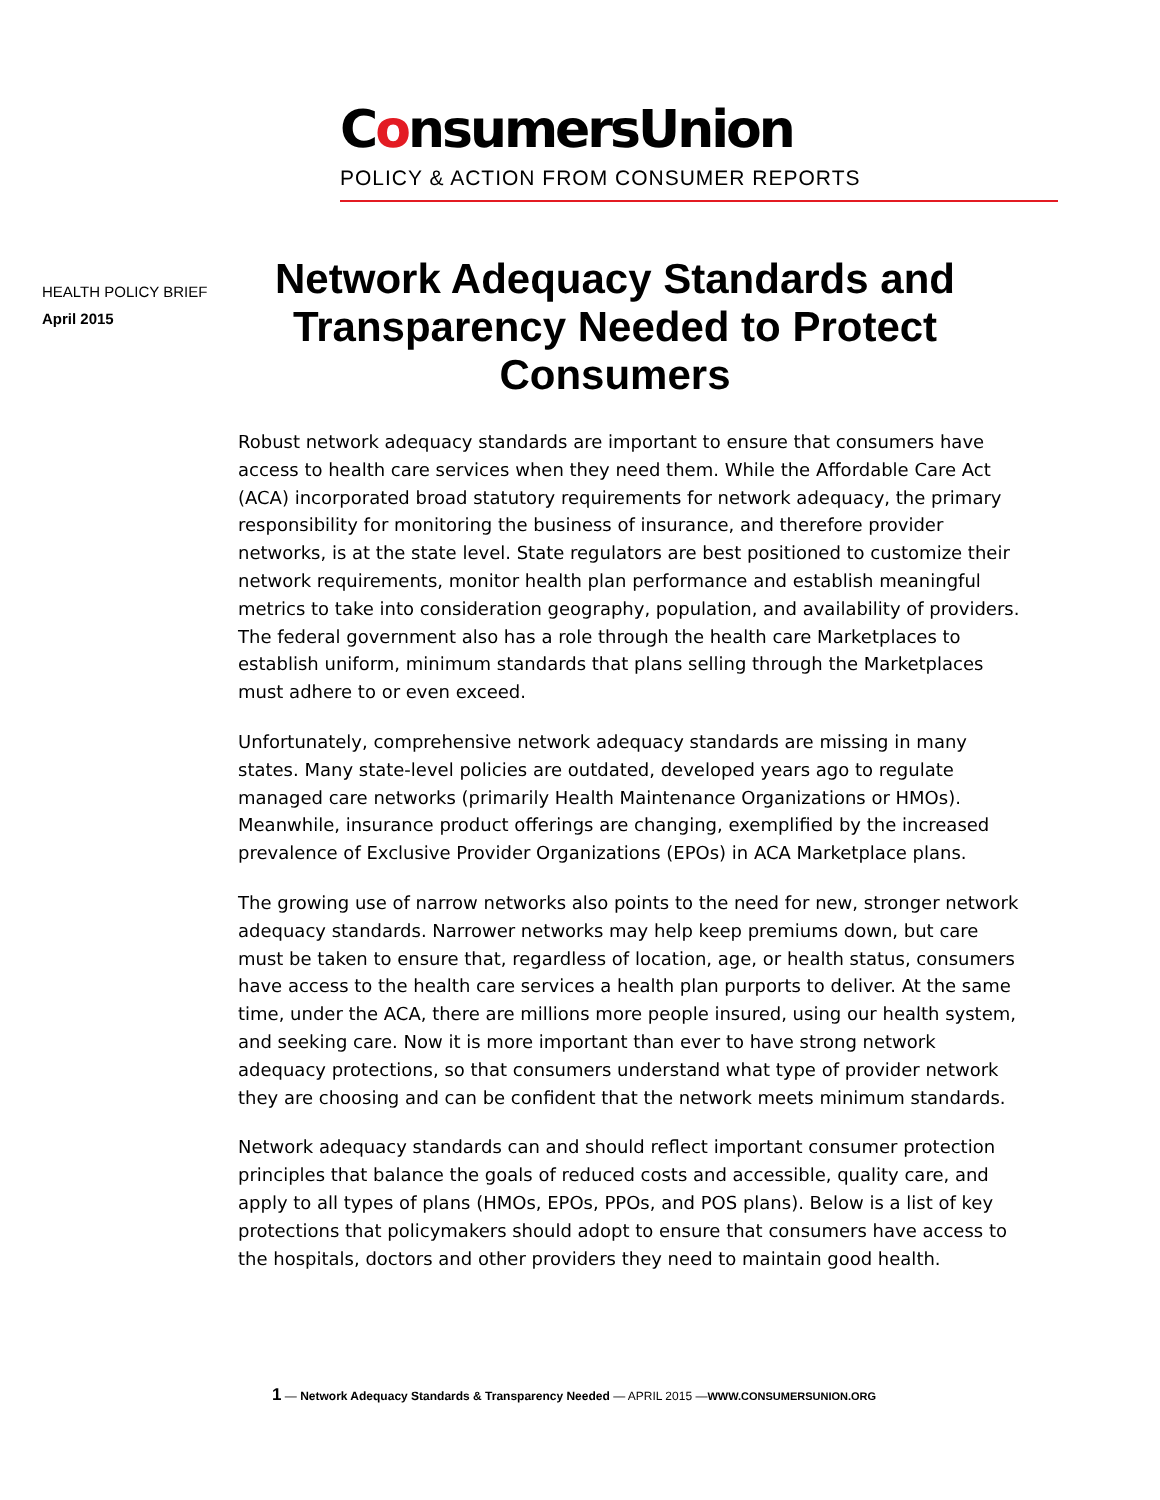ConsumersUnion
POLICY & ACTION FROM CONSUMER REPORTS
HEALTH POLICY BRIEF
April 2015
Network Adequacy Standards and Transparency Needed to Protect Consumers
Robust network adequacy standards are important to ensure that consumers have access to health care services when they need them. While the Affordable Care Act (ACA) incorporated broad statutory requirements for network adequacy, the primary responsibility for monitoring the business of insurance, and therefore provider networks, is at the state level. State regulators are best positioned to customize their network requirements, monitor health plan performance and establish meaningful metrics to take into consideration geography, population, and availability of providers. The federal government also has a role through the health care Marketplaces to establish uniform, minimum standards that plans selling through the Marketplaces must adhere to or even exceed.
Unfortunately, comprehensive network adequacy standards are missing in many states. Many state-level policies are outdated, developed years ago to regulate managed care networks (primarily Health Maintenance Organizations or HMOs). Meanwhile, insurance product offerings are changing, exemplified by the increased prevalence of Exclusive Provider Organizations (EPOs) in ACA Marketplace plans.
The growing use of narrow networks also points to the need for new, stronger network adequacy standards. Narrower networks may help keep premiums down, but care must be taken to ensure that, regardless of location, age, or health status, consumers have access to the health care services a health plan purports to deliver. At the same time, under the ACA, there are millions more people insured, using our health system, and seeking care. Now it is more important than ever to have strong network adequacy protections, so that consumers understand what type of provider network they are choosing and can be confident that the network meets minimum standards.
Network adequacy standards can and should reflect important consumer protection principles that balance the goals of reduced costs and accessible, quality care, and apply to all types of plans (HMOs, EPOs, PPOs, and POS plans). Below is a list of key protections that policymakers should adopt to ensure that consumers have access to the hospitals, doctors and other providers they need to maintain good health.
1 — Network Adequacy Standards & Transparency Needed — APRIL 2015 —WWW.CONSUMERSUNION.ORG